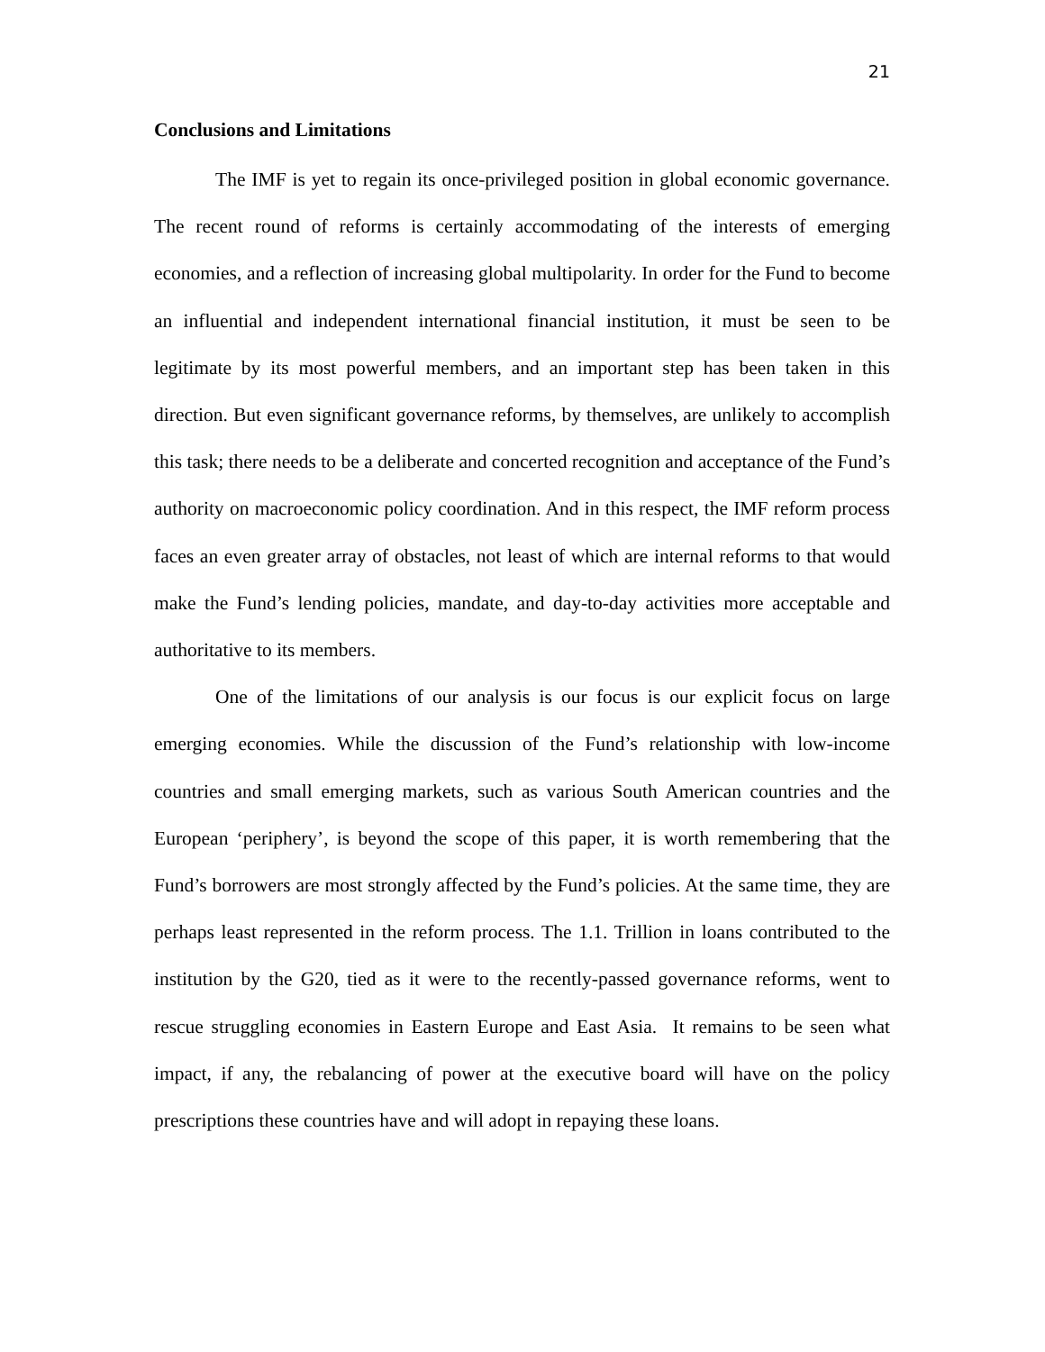21
Conclusions and Limitations
The IMF is yet to regain its once-privileged position in global economic governance. The recent round of reforms is certainly accommodating of the interests of emerging economies, and a reflection of increasing global multipolarity. In order for the Fund to become an influential and independent international financial institution, it must be seen to be legitimate by its most powerful members, and an important step has been taken in this direction. But even significant governance reforms, by themselves, are unlikely to accomplish this task; there needs to be a deliberate and concerted recognition and acceptance of the Fund’s authority on macroeconomic policy coordination. And in this respect, the IMF reform process faces an even greater array of obstacles, not least of which are internal reforms to that would make the Fund’s lending policies, mandate, and day-to-day activities more acceptable and authoritative to its members.
One of the limitations of our analysis is our focus is our explicit focus on large emerging economies. While the discussion of the Fund’s relationship with low-income countries and small emerging markets, such as various South American countries and the European ‘periphery’, is beyond the scope of this paper, it is worth remembering that the Fund’s borrowers are most strongly affected by the Fund’s policies. At the same time, they are perhaps least represented in the reform process. The 1.1. Trillion in loans contributed to the institution by the G20, tied as it were to the recently-passed governance reforms, went to rescue struggling economies in Eastern Europe and East Asia. It remains to be seen what impact, if any, the rebalancing of power at the executive board will have on the policy prescriptions these countries have and will adopt in repaying these loans.